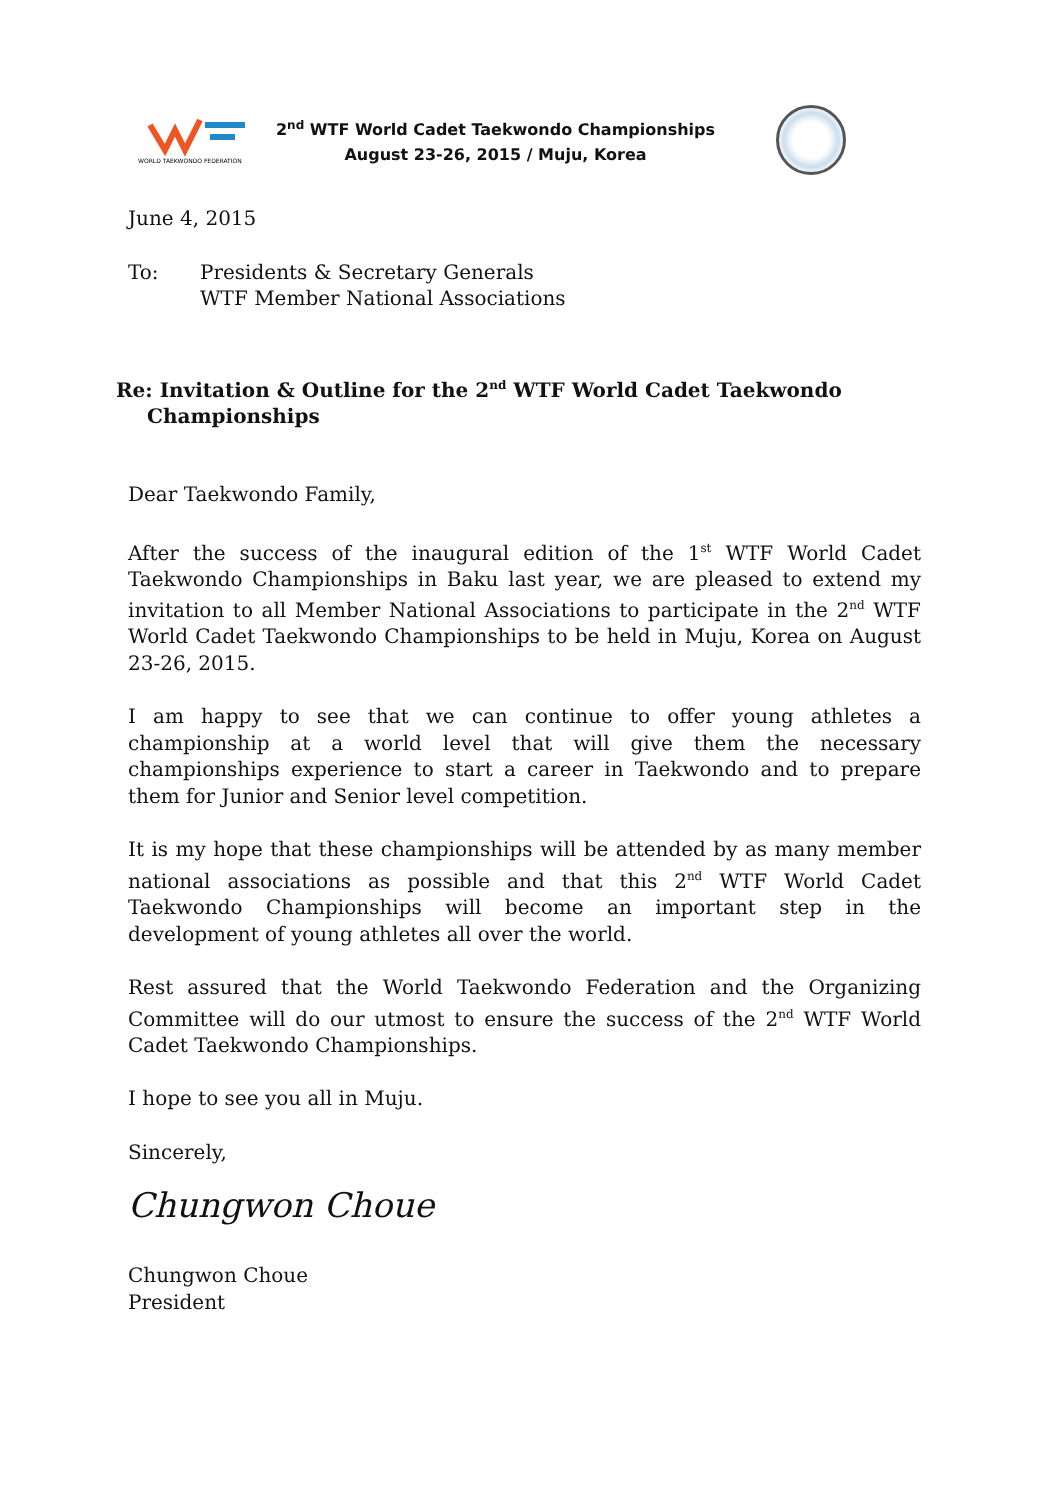WORLD TAEKWONDO FEDERATION
2<sup>nd</sup> WTF World Cadet Taekwondo Championships
August 23-26, 2015 / Muju, Korea
June 4, 2015
To: Presidents & Secretary Generals
WTF Member National Associations
Re: Invitation & Outline for the 2<sup>nd</sup> WTF World Cadet Taekwondo
Championships
Dear Taekwondo Family,
After the success of the inaugural edition of the 1<sup>st</sup> WTF World Cadet Taekwondo Championships in Baku last year, we are pleased to extend my invitation to all Member National Associations to participate in the 2<sup>nd</sup> WTF World Cadet Taekwondo Championships to be held in Muju, Korea on August 23-26, 2015.
I am happy to see that we can continue to offer young athletes a championship at a world level that will give them the necessary championships experience to start a career in Taekwondo and to prepare them for Junior and Senior level competition.
It is my hope that these championships will be attended by as many member national associations as possible and that this 2<sup>nd</sup> WTF World Cadet Taekwondo Championships will become an important step in the development of young athletes all over the world.
Rest assured that the World Taekwondo Federation and the Organizing Committee will do our utmost to ensure the success of the 2<sup>nd</sup> WTF World Cadet Taekwondo Championships.
I hope to see you all in Muju.
Sincerely,
Chungwon Choue
Chungwon Choue
President